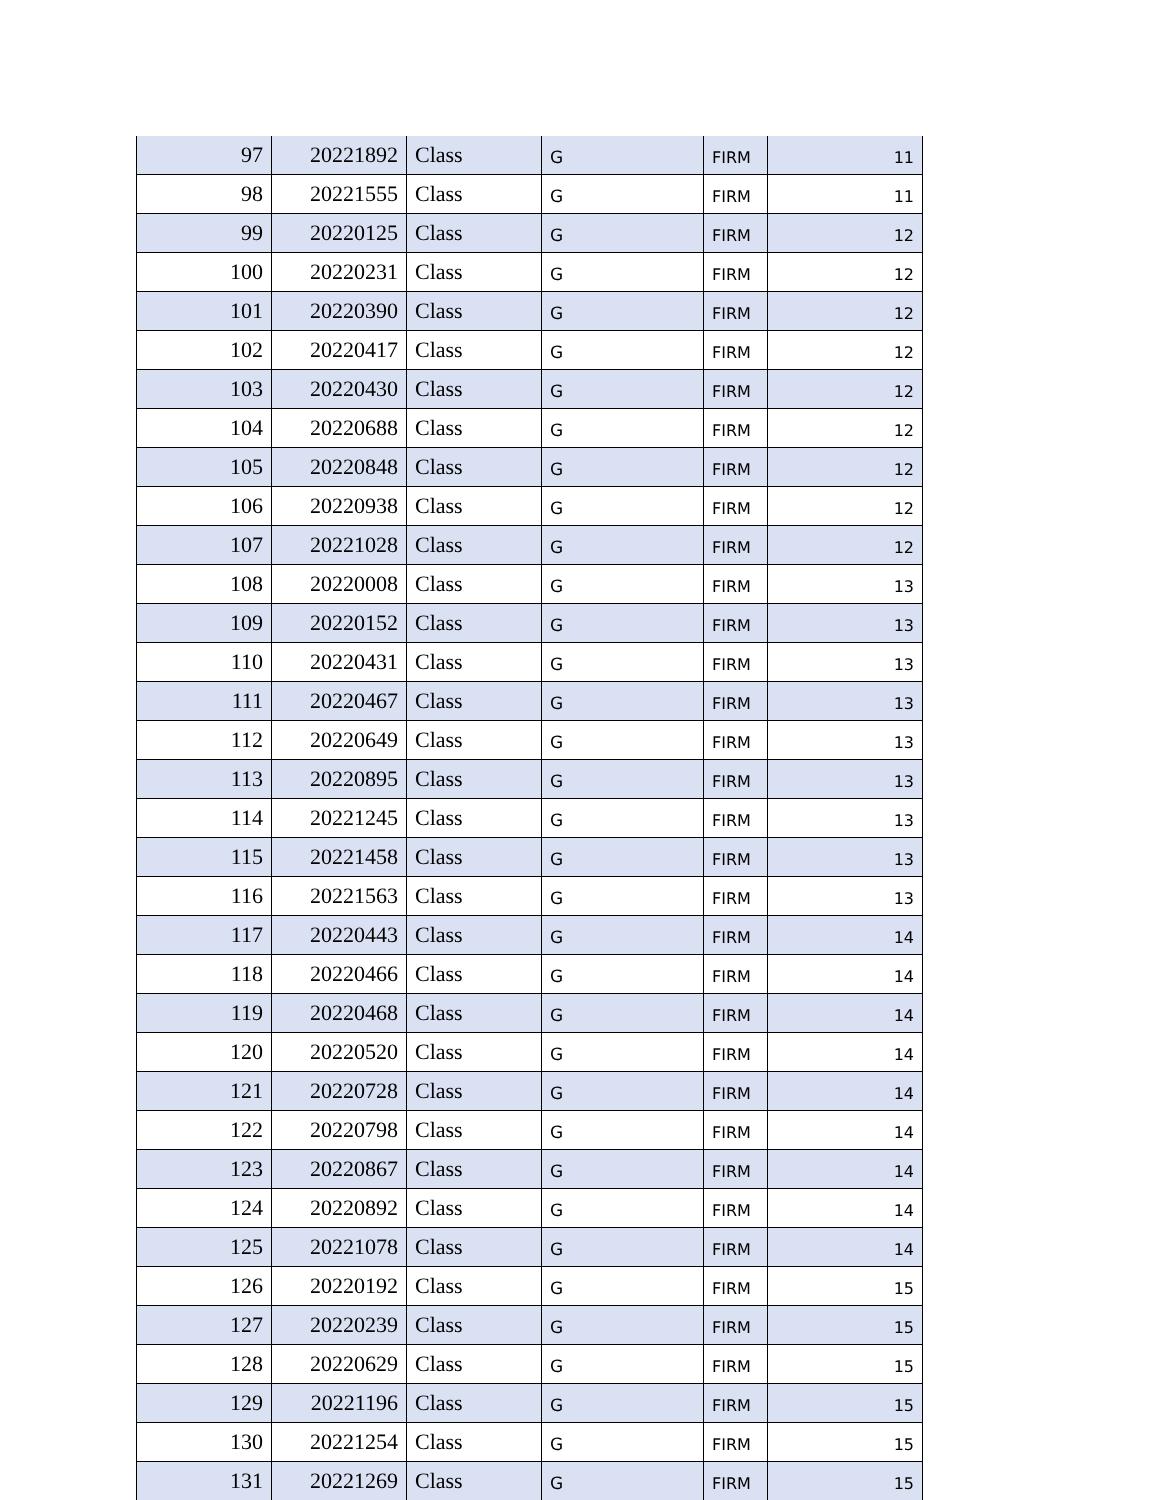| 97 | 20221892 | Class | G | FIRM | 11 |
| 98 | 20221555 | Class | G | FIRM | 11 |
| 99 | 20220125 | Class | G | FIRM | 12 |
| 100 | 20220231 | Class | G | FIRM | 12 |
| 101 | 20220390 | Class | G | FIRM | 12 |
| 102 | 20220417 | Class | G | FIRM | 12 |
| 103 | 20220430 | Class | G | FIRM | 12 |
| 104 | 20220688 | Class | G | FIRM | 12 |
| 105 | 20220848 | Class | G | FIRM | 12 |
| 106 | 20220938 | Class | G | FIRM | 12 |
| 107 | 20221028 | Class | G | FIRM | 12 |
| 108 | 20220008 | Class | G | FIRM | 13 |
| 109 | 20220152 | Class | G | FIRM | 13 |
| 110 | 20220431 | Class | G | FIRM | 13 |
| 111 | 20220467 | Class | G | FIRM | 13 |
| 112 | 20220649 | Class | G | FIRM | 13 |
| 113 | 20220895 | Class | G | FIRM | 13 |
| 114 | 20221245 | Class | G | FIRM | 13 |
| 115 | 20221458 | Class | G | FIRM | 13 |
| 116 | 20221563 | Class | G | FIRM | 13 |
| 117 | 20220443 | Class | G | FIRM | 14 |
| 118 | 20220466 | Class | G | FIRM | 14 |
| 119 | 20220468 | Class | G | FIRM | 14 |
| 120 | 20220520 | Class | G | FIRM | 14 |
| 121 | 20220728 | Class | G | FIRM | 14 |
| 122 | 20220798 | Class | G | FIRM | 14 |
| 123 | 20220867 | Class | G | FIRM | 14 |
| 124 | 20220892 | Class | G | FIRM | 14 |
| 125 | 20221078 | Class | G | FIRM | 14 |
| 126 | 20220192 | Class | G | FIRM | 15 |
| 127 | 20220239 | Class | G | FIRM | 15 |
| 128 | 20220629 | Class | G | FIRM | 15 |
| 129 | 20221196 | Class | G | FIRM | 15 |
| 130 | 20221254 | Class | G | FIRM | 15 |
| 131 | 20221269 | Class | G | FIRM | 15 |